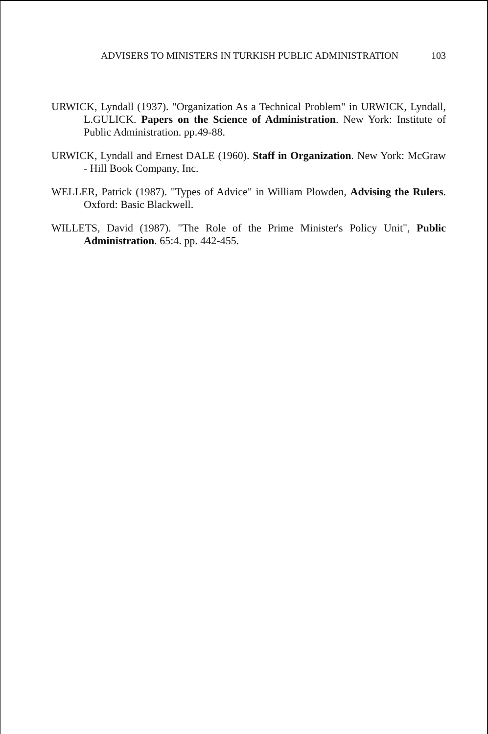ADVISERS TO MINISTERS IN TURKISH PUBLIC ADMINISTRATION 103
URWICK, Lyndall (1937). "Organization As a Technical Problem" in URWICK, Lyndall, L.GULICK. Papers on the Science of Administration. New York: Institute of Public Administration. pp.49-88.
URWICK, Lyndall and Ernest DALE (1960). Staff in Organization. New York: McGraw - Hill Book Company, Inc.
WELLER, Patrick (1987). "Types of Advice" in William Plowden, Advising the Rulers. Oxford: Basic Blackwell.
WILLETS, David (1987). "The Role of the Prime Minister's Policy Unit", Public Administration. 65:4. pp. 442-455.